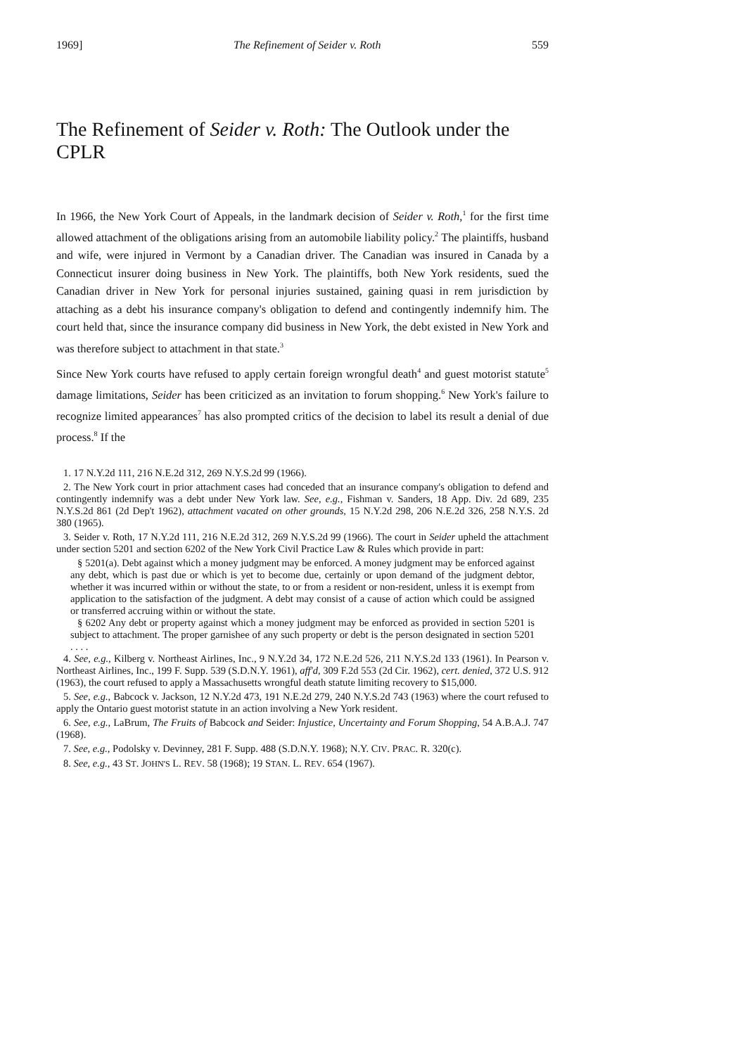1969] The Refinement of Seider v. Roth 559
The Refinement of Seider v. Roth: The Outlook under the CPLR
In 1966, the New York Court of Appeals, in the landmark decision of Seider v. Roth,<sup>1</sup> for the first time allowed attachment of the obligations arising from an automobile liability policy.<sup>2</sup> The plaintiffs, husband and wife, were injured in Vermont by a Canadian driver. The Canadian was insured in Canada by a Connecticut insurer doing business in New York. The plaintiffs, both New York residents, sued the Canadian driver in New York for personal injuries sustained, gaining quasi in rem jurisdiction by attaching as a debt his insurance company's obligation to defend and contingently indemnify him. The court held that, since the insurance company did business in New York, the debt existed in New York and was therefore subject to attachment in that state.<sup>3</sup>
Since New York courts have refused to apply certain foreign wrongful death<sup>4</sup> and guest motorist statute<sup>5</sup> damage limitations, Seider has been criticized as an invitation to forum shopping.<sup>6</sup> New York's failure to recognize limited appearances<sup>7</sup> has also prompted critics of the decision to label its result a denial of due process.<sup>8</sup> If the
1. 17 N.Y.2d 111, 216 N.E.2d 312, 269 N.Y.S.2d 99 (1966).
2. The New York court in prior attachment cases had conceded that an insurance company's obligation to defend and contingently indemnify was a debt under New York law. See, e.g., Fishman v. Sanders, 18 App. Div. 2d 689, 235 N.Y.S.2d 861 (2d Dep't 1962), attachment vacated on other grounds, 15 N.Y.2d 298, 206 N.E.2d 326, 258 N.Y.S. 2d 380 (1965).
3. Seider v. Roth, 17 N.Y.2d 111, 216 N.E.2d 312, 269 N.Y.S.2d 99 (1966). The court in Seider upheld the attachment under section 5201 and section 6202 of the New York Civil Practice Law & Rules which provide in part:
§ 5201(a). Debt against which a money judgment may be enforced. A money judgment may be enforced against any debt, which is past due or which is yet to become due, certainly or upon demand of the judgment debtor, whether it was incurred within or without the state, to or from a resident or non-resident, unless it is exempt from application to the satisfaction of the judgment. A debt may consist of a cause of action which could be assigned or transferred accruing within or without the state.
§ 6202 Any debt or property against which a money judgment may be enforced as provided in section 5201 is subject to attachment. The proper garnishee of any such property or debt is the person designated in section 5201 . . . .
4. See, e.g., Kilberg v. Northeast Airlines, Inc., 9 N.Y.2d 34, 172 N.E.2d 526, 211 N.Y.S.2d 133 (1961). In Pearson v. Northeast Airlines, Inc., 199 F. Supp. 539 (S.D.N.Y. 1961), aff'd, 309 F.2d 553 (2d Cir. 1962), cert. denied, 372 U.S. 912 (1963), the court refused to apply a Massachusetts wrongful death statute limiting recovery to $15,000.
5. See, e.g., Babcock v. Jackson, 12 N.Y.2d 473, 191 N.E.2d 279, 240 N.Y.S.2d 743 (1963) where the court refused to apply the Ontario guest motorist statute in an action involving a New York resident.
6. See, e.g., LaBrum, The Fruits of Babcock and Seider: Injustice, Uncertainty and Forum Shopping, 54 A.B.A.J. 747 (1968).
7. See, e.g., Podolsky v. Devinney, 281 F. Supp. 488 (S.D.N.Y. 1968); N.Y. CIV. PRAC. R. 320(c).
8. See, e.g., 43 ST. JOHN'S L. REV. 58 (1968); 19 STAN. L. REV. 654 (1967).